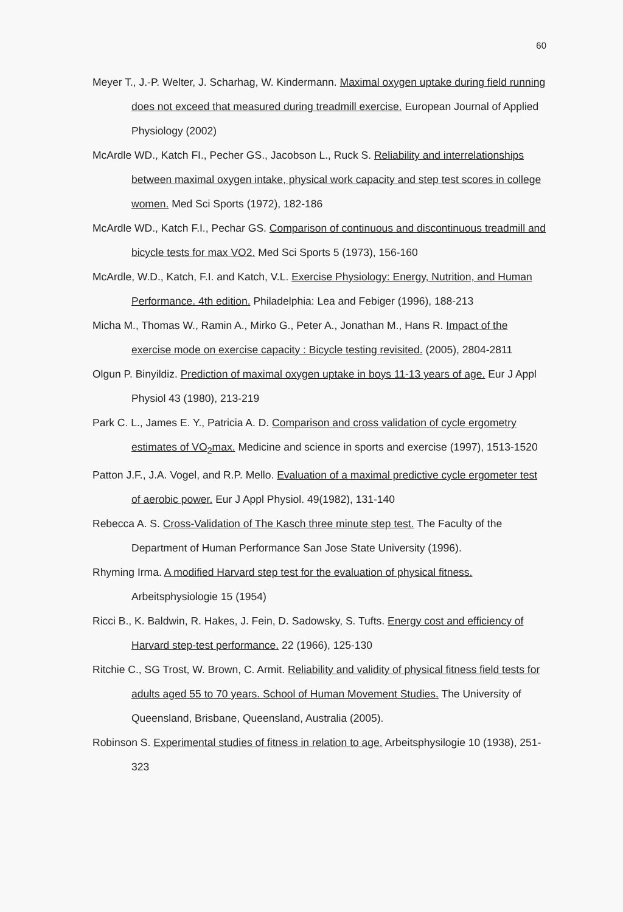60
Meyer T., J.-P. Welter, J. Scharhag, W. Kindermann. Maximal oxygen uptake during field running does not exceed that measured during treadmill exercise. European Journal of Applied Physiology (2002)
McArdle WD., Katch FI., Pecher GS., Jacobson L., Ruck S. Reliability and interrelationships between maximal oxygen intake, physical work capacity and step test scores in college women. Med Sci Sports (1972), 182-186
McArdle WD., Katch F.I., Pechar GS. Comparison of continuous and discontinuous treadmill and bicycle tests for max VO2. Med Sci Sports 5 (1973), 156-160
McArdle, W.D., Katch, F.I. and Katch, V.L. Exercise Physiology: Energy, Nutrition, and Human Performance. 4th edition. Philadelphia: Lea and Febiger (1996), 188-213
Micha M., Thomas W., Ramin A., Mirko G., Peter A., Jonathan M., Hans R. Impact of the exercise mode on exercise capacity : Bicycle testing revisited. (2005), 2804-2811
Olgun P. Binyildiz. Prediction of maximal oxygen uptake in boys 11-13 years of age. Eur J Appl Physiol 43 (1980), 213-219
Park C. L., James E. Y., Patricia A. D. Comparison and cross validation of cycle ergometry estimates of VO<sub>2</sub>max. Medicine and science in sports and exercise (1997), 1513-1520
Patton J.F., J.A. Vogel, and R.P. Mello. Evaluation of a maximal predictive cycle ergometer test of aerobic power. Eur J Appl Physiol. 49(1982), 131-140
Rebecca A. S. Cross-Validation of The Kasch three minute step test. The Faculty of the Department of Human Performance San Jose State University (1996).
Rhyming Irma. A modified Harvard step test for the evaluation of physical fitness. Arbeitsphysiologie 15 (1954)
Ricci B., K. Baldwin, R. Hakes, J. Fein, D. Sadowsky, S. Tufts. Energy cost and efficiency of Harvard step-test performance. 22 (1966), 125-130
Ritchie C., SG Trost, W. Brown, C. Armit. Reliability and validity of physical fitness field tests for adults aged 55 to 70 years. School of Human Movement Studies. The University of Queensland, Brisbane, Queensland, Australia (2005).
Robinson S. Experimental studies of fitness in relation to age. Arbeitsphysilogie 10 (1938), 251-323